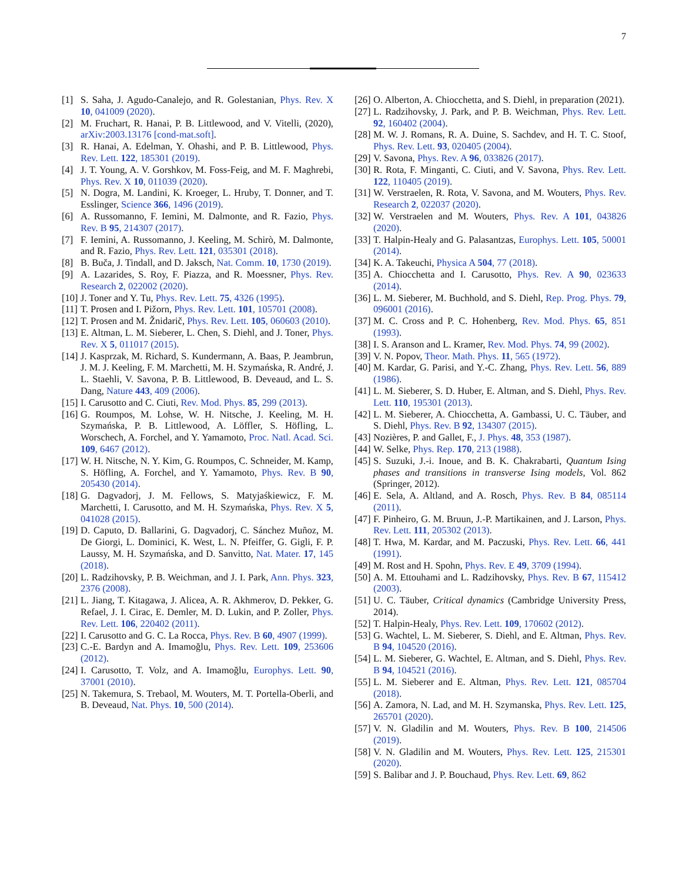7
[1] S. Saha, J. Agudo-Canalejo, and R. Golestanian, Phys. Rev. X 10, 041009 (2020).
[2] M. Fruchart, R. Hanai, P. B. Littlewood, and V. Vitelli, (2020), arXiv:2003.13176 [cond-mat.soft].
[3] R. Hanai, A. Edelman, Y. Ohashi, and P. B. Littlewood, Phys. Rev. Lett. 122, 185301 (2019).
[4] J. T. Young, A. V. Gorshkov, M. Foss-Feig, and M. F. Maghrebi, Phys. Rev. X 10, 011039 (2020).
[5] N. Dogra, M. Landini, K. Kroeger, L. Hruby, T. Donner, and T. Esslinger, Science 366, 1496 (2019).
[6] A. Russomanno, F. Iemini, M. Dalmonte, and R. Fazio, Phys. Rev. B 95, 214307 (2017).
[7] F. Iemini, A. Russomanno, J. Keeling, M. Schirò, M. Dalmonte, and R. Fazio, Phys. Rev. Lett. 121, 035301 (2018).
[8] B. Buča, J. Tindall, and D. Jaksch, Nat. Comm. 10, 1730 (2019).
[9] A. Lazarides, S. Roy, F. Piazza, and R. Moessner, Phys. Rev. Research 2, 022002 (2020).
[10] J. Toner and Y. Tu, Phys. Rev. Lett. 75, 4326 (1995).
[11] T. Prosen and I. Pižorn, Phys. Rev. Lett. 101, 105701 (2008).
[12] T. Prosen and M. Žnidarič, Phys. Rev. Lett. 105, 060603 (2010).
[13] E. Altman, L. M. Sieberer, L. Chen, S. Diehl, and J. Toner, Phys. Rev. X 5, 011017 (2015).
[14] J. Kasprzak, M. Richard, S. Kundermann, A. Baas, P. Jeambrun, J. M. J. Keeling, F. M. Marchetti, M. H. Szymańska, R. André, J. L. Staehli, V. Savona, P. B. Littlewood, B. Deveaud, and L. S. Dang, Nature 443, 409 (2006).
[15] I. Carusotto and C. Ciuti, Rev. Mod. Phys. 85, 299 (2013).
[16] G. Roumpos, M. Lohse, W. H. Nitsche, J. Keeling, M. H. Szymańska, P. B. Littlewood, A. Löffler, S. Höfling, L. Worschech, A. Forchel, and Y. Yamamoto, Proc. Natl. Acad. Sci. 109, 6467 (2012).
[17] W. H. Nitsche, N. Y. Kim, G. Roumpos, C. Schneider, M. Kamp, S. Höfling, A. Forchel, and Y. Yamamoto, Phys. Rev. B 90, 205430 (2014).
[18] G. Dagvadorj, J. M. Fellows, S. Matyjaśkiewicz, F. M. Marchetti, I. Carusotto, and M. H. Szymańska, Phys. Rev. X 5, 041028 (2015).
[19] D. Caputo, D. Ballarini, G. Dagvadorj, C. Sánchez Muñoz, M. De Giorgi, L. Dominici, K. West, L. N. Pfeiffer, G. Gigli, F. P. Laussy, M. H. Szymańska, and D. Sanvitto, Nat. Mater. 17, 145 (2018).
[20] L. Radzihovsky, P. B. Weichman, and J. I. Park, Ann. Phys. 323, 2376 (2008).
[21] L. Jiang, T. Kitagawa, J. Alicea, A. R. Akhmerov, D. Pekker, G. Refael, J. I. Cirac, E. Demler, M. D. Lukin, and P. Zoller, Phys. Rev. Lett. 106, 220402 (2011).
[22] I. Carusotto and G. C. La Rocca, Phys. Rev. B 60, 4907 (1999).
[23] C.-E. Bardyn and A. Imamoğlu, Phys. Rev. Lett. 109, 253606 (2012).
[24] I. Carusotto, T. Volz, and A. Imamoğlu, Europhys. Lett. 90, 37001 (2010).
[25] N. Takemura, S. Trebaol, M. Wouters, M. T. Portella-Oberli, and B. Deveaud, Nat. Phys. 10, 500 (2014).
[26] O. Alberton, A. Chiocchetta, and S. Diehl, in preparation (2021).
[27] L. Radzihovsky, J. Park, and P. B. Weichman, Phys. Rev. Lett. 92, 160402 (2004).
[28] M. W. J. Romans, R. A. Duine, S. Sachdev, and H. T. C. Stoof, Phys. Rev. Lett. 93, 020405 (2004).
[29] V. Savona, Phys. Rev. A 96, 033826 (2017).
[30] R. Rota, F. Minganti, C. Ciuti, and V. Savona, Phys. Rev. Lett. 122, 110405 (2019).
[31] W. Verstraelen, R. Rota, V. Savona, and M. Wouters, Phys. Rev. Research 2, 022037 (2020).
[32] W. Verstraelen and M. Wouters, Phys. Rev. A 101, 043826 (2020).
[33] T. Halpin-Healy and G. Palasantzas, Europhys. Lett. 105, 50001 (2014).
[34] K. A. Takeuchi, Physica A 504, 77 (2018).
[35] A. Chiocchetta and I. Carusotto, Phys. Rev. A 90, 023633 (2014).
[36] L. M. Sieberer, M. Buchhold, and S. Diehl, Rep. Prog. Phys. 79, 096001 (2016).
[37] M. C. Cross and P. C. Hohenberg, Rev. Mod. Phys. 65, 851 (1993).
[38] I. S. Aranson and L. Kramer, Rev. Mod. Phys. 74, 99 (2002).
[39] V. N. Popov, Theor. Math. Phys. 11, 565 (1972).
[40] M. Kardar, G. Parisi, and Y.-C. Zhang, Phys. Rev. Lett. 56, 889 (1986).
[41] L. M. Sieberer, S. D. Huber, E. Altman, and S. Diehl, Phys. Rev. Lett. 110, 195301 (2013).
[42] L. M. Sieberer, A. Chiocchetta, A. Gambassi, U. C. Täuber, and S. Diehl, Phys. Rev. B 92, 134307 (2015).
[43] Nozières, P. and Gallet, F., J. Phys. 48, 353 (1987).
[44] W. Selke, Phys. Rep. 170, 213 (1988).
[45] S. Suzuki, J.-i. Inoue, and B. K. Chakrabarti, Quantum Ising phases and transitions in transverse Ising models, Vol. 862 (Springer, 2012).
[46] E. Sela, A. Altland, and A. Rosch, Phys. Rev. B 84, 085114 (2011).
[47] F. Pinheiro, G. M. Bruun, J.-P. Martikainen, and J. Larson, Phys. Rev. Lett. 111, 205302 (2013).
[48] T. Hwa, M. Kardar, and M. Paczuski, Phys. Rev. Lett. 66, 441 (1991).
[49] M. Rost and H. Spohn, Phys. Rev. E 49, 3709 (1994).
[50] A. M. Ettouhami and L. Radzihovsky, Phys. Rev. B 67, 115412 (2003).
[51] U. C. Täuber, Critical dynamics (Cambridge University Press, 2014).
[52] T. Halpin-Healy, Phys. Rev. Lett. 109, 170602 (2012).
[53] G. Wachtel, L. M. Sieberer, S. Diehl, and E. Altman, Phys. Rev. B 94, 104520 (2016).
[54] L. M. Sieberer, G. Wachtel, E. Altman, and S. Diehl, Phys. Rev. B 94, 104521 (2016).
[55] L. M. Sieberer and E. Altman, Phys. Rev. Lett. 121, 085704 (2018).
[56] A. Zamora, N. Lad, and M. H. Szymanska, Phys. Rev. Lett. 125, 265701 (2020).
[57] V. N. Gladilin and M. Wouters, Phys. Rev. B 100, 214506 (2019).
[58] V. N. Gladilin and M. Wouters, Phys. Rev. Lett. 125, 215301 (2020).
[59] S. Balibar and J. P. Bouchaud, Phys. Rev. Lett. 69, 862